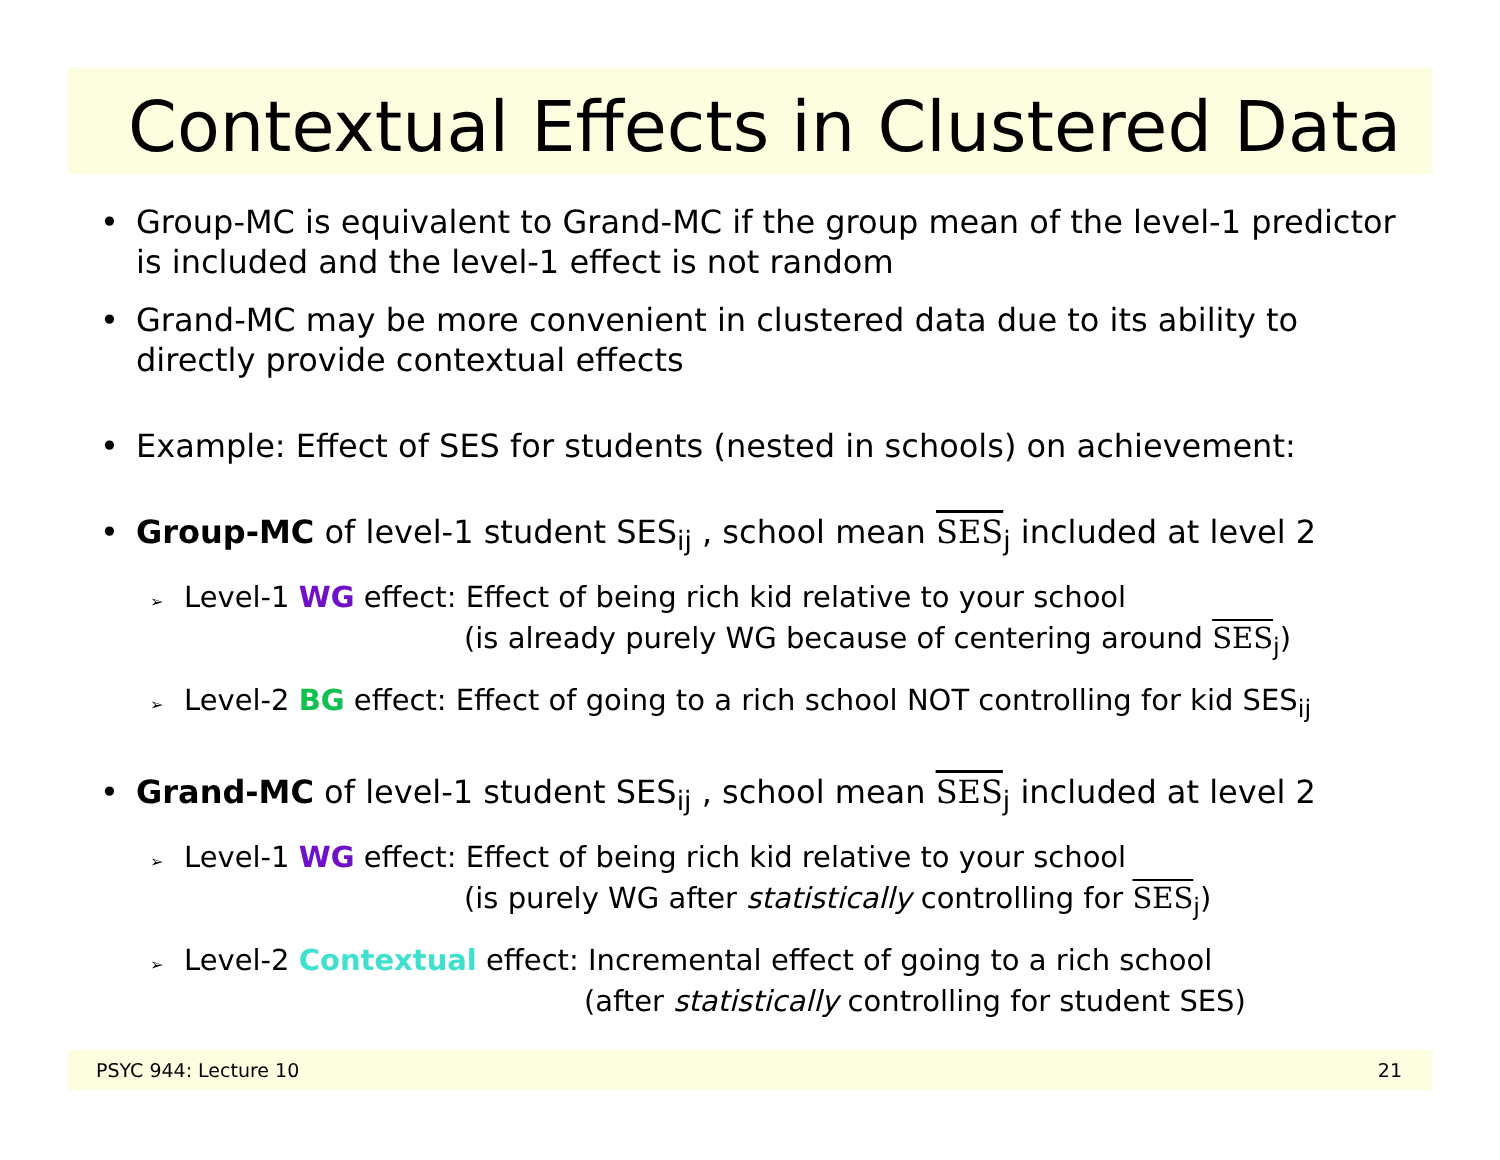Contextual Effects in Clustered Data
• Group-MC is equivalent to Grand-MC if the group mean of the level-1 predictor is included and the level-1 effect is not random
• Grand-MC may be more convenient in clustered data due to its ability to directly provide contextual effects
• Example: Effect of SES for students (nested in schools) on achievement:
• Group-MC of level-1 student SES<sub>ij</sub> , school mean SES<sub>j</sub> included at level 2
➢ Level-1 WG effect: Effect of being rich kid relative to your school
(is already purely WG because of centering around SES<sub>j</sub>)
➢ Level-2 BG effect: Effect of going to a rich school NOT controlling for kid SES<sub>ij</sub>
• Grand-MC of level-1 student SES<sub>ij</sub> , school mean SES<sub>j</sub> included at level 2
➢ Level-1 WG effect: Effect of being rich kid relative to your school
(is purely WG after statistically controlling for SES<sub>j</sub>)
➢ Level-2 Contextual effect: Incremental effect of going to a rich school
(after statistically controlling for student SES)
PSYC 944: Lecture 10 21